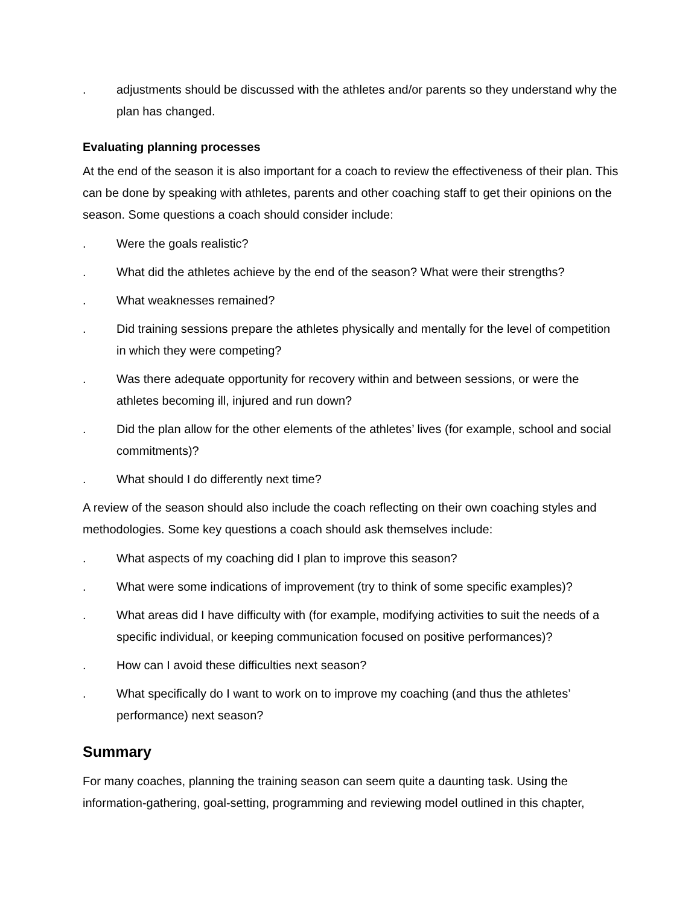. adjustments should be discussed with the athletes and/or parents so they understand why the plan has changed.
Evaluating planning processes
At the end of the season it is also important for a coach to review the effectiveness of their plan. This can be done by speaking with athletes, parents and other coaching staff to get their opinions on the season. Some questions a coach should consider include:
. Were the goals realistic?
. What did the athletes achieve by the end of the season? What were their strengths?
. What weaknesses remained?
. Did training sessions prepare the athletes physically and mentally for the level of competition in which they were competing?
. Was there adequate opportunity for recovery within and between sessions, or were the athletes becoming ill, injured and run down?
. Did the plan allow for the other elements of the athletes’ lives (for example, school and social commitments)?
. What should I do differently next time?
A review of the season should also include the coach reflecting on their own coaching styles and methodologies. Some key questions a coach should ask themselves include:
. What aspects of my coaching did I plan to improve this season?
. What were some indications of improvement (try to think of some specific examples)?
. What areas did I have difficulty with (for example, modifying activities to suit the needs of a specific individual, or keeping communication focused on positive performances)?
. How can I avoid these difficulties next season?
. What specifically do I want to work on to improve my coaching (and thus the athletes’ performance) next season?
Summary
For many coaches, planning the training season can seem quite a daunting task. Using the information-gathering, goal-setting, programming and reviewing model outlined in this chapter,